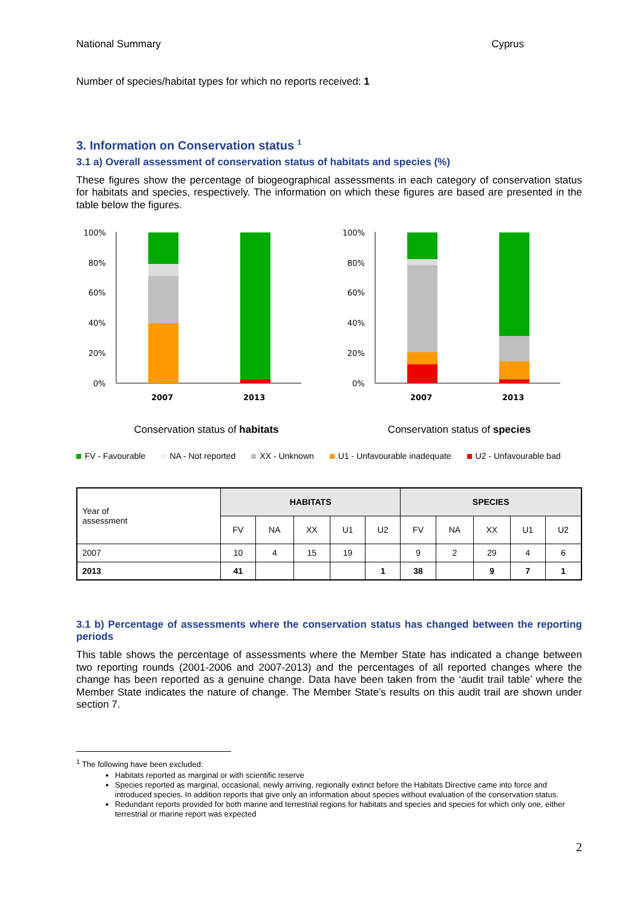National Summary Cyprus
Number of species/habitat types for which no reports received: 1
3. Information on Conservation status <sup>1</sup>
3.1 a) Overall assessment of conservation status of habitats and species (%)
These figures show the percentage of biogeographical assessments in each category of conservation status for habitats and species, respectively. The information on which these figures are based are presented in the table below the figures.
100%
80%
60%
40%
20%
0%
2007
2013
100%
80%
60%
40%
20%
0%
2007
2013
Conservation status of habitats Conservation status of species
FV - Favourable NA - Not reported XX - Unknown U1 - Unfavourable inadequate U2 - Unfavourable bad
| Year of assessment | HABITATS | | | | | SPECIES | | | | |
| --- | --- | --- | --- | --- | --- | --- | --- | --- | --- | --- |
| | FV | NA | XX | U1 | U2 | FV | NA | XX | U1 | U2 |
| 2007 | 10 | 4 | 15 | 19 | | 9 | 2 | 29 | 4 | 6 |
| 2013 | 41 | | | | 1 | 38 | | 9 | 7 | 1 |
3.1 b) Percentage of assessments where the conservation status has changed between the reporting periods
This table shows the percentage of assessments where the Member State has indicated a change between two reporting rounds (2001-2006 and 2007-2013) and the percentages of all reported changes where the change has been reported as a genuine change. Data have been taken from the ‘audit trail table’ where the Member State indicates the nature of change. The Member State’s results on this audit trail are shown under section 7.
<sup>1</sup> The following have been excluded:
Habitats reported as marginal or with scientific reserve
Species reported as marginal, occasional, newly arriving, regionally extinct before the Habitats Directive came into force and introduced species. In addition reports that give only an information about species without evaluation of the conservation status.
Redundant reports provided for both marine and terrestrial regions for habitats and species and species for which only one, either terrestrial or marine report was expected
2